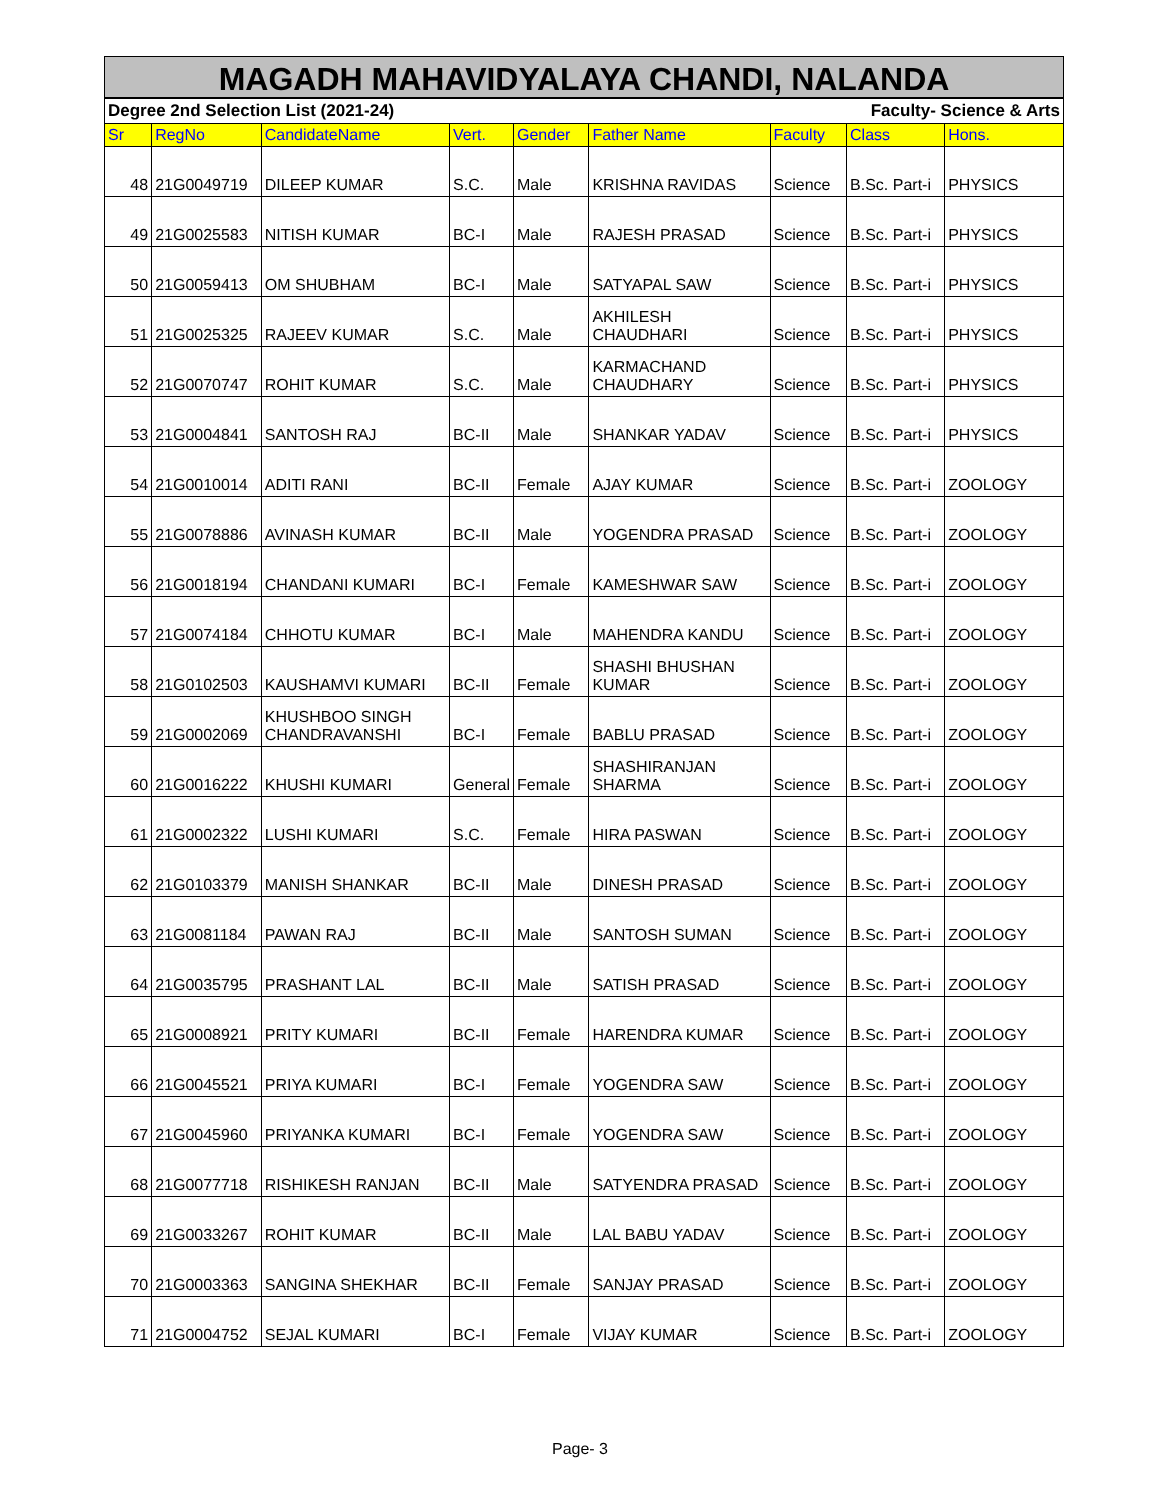MAGADH MAHAVIDYALAYA CHANDI, NALANDA
| Degree 2nd Selection List (2021-24) | | | | | Faculty- Science & Arts | | | |
| Sr | RegNo | CandidateName | Vert. | Gender | Father Name | Faculty | Class | Hons. |
| 48 | 21G0049719 | DILEEP KUMAR | S.C. | Male | KRISHNA RAVIDAS | Science | B.Sc. Part-i | PHYSICS |
| 49 | 21G0025583 | NITISH KUMAR | BC-I | Male | RAJESH PRASAD | Science | B.Sc. Part-i | PHYSICS |
| 50 | 21G0059413 | OM SHUBHAM | BC-I | Male | SATYAPAL SAW | Science | B.Sc. Part-i | PHYSICS |
| 51 | 21G0025325 | RAJEEV KUMAR | S.C. | Male | AKHILESH CHAUDHARI | Science | B.Sc. Part-i | PHYSICS |
| 52 | 21G0070747 | ROHIT KUMAR | S.C. | Male | KARMACHAND CHAUDHARY | Science | B.Sc. Part-i | PHYSICS |
| 53 | 21G0004841 | SANTOSH RAJ | BC-II | Male | SHANKAR YADAV | Science | B.Sc. Part-i | PHYSICS |
| 54 | 21G0010014 | ADITI RANI | BC-II | Female | AJAY KUMAR | Science | B.Sc. Part-i | ZOOLOGY |
| 55 | 21G0078886 | AVINASH KUMAR | BC-II | Male | YOGENDRA PRASAD | Science | B.Sc. Part-i | ZOOLOGY |
| 56 | 21G0018194 | CHANDANI KUMARI | BC-I | Female | KAMESHWAR SAW | Science | B.Sc. Part-i | ZOOLOGY |
| 57 | 21G0074184 | CHHOTU KUMAR | BC-I | Male | MAHENDRA KANDU | Science | B.Sc. Part-i | ZOOLOGY |
| 58 | 21G0102503 | KAUSHAMVI KUMARI | BC-II | Female | SHASHI BHUSHAN KUMAR | Science | B.Sc. Part-i | ZOOLOGY |
| 59 | 21G0002069 | KHUSHBOO SINGH CHANDRAVANSHI | BC-I | Female | BABLU PRASAD | Science | B.Sc. Part-i | ZOOLOGY |
| 60 | 21G0016222 | KHUSHI KUMARI | General | Female | SHASHIRANJAN SHARMA | Science | B.Sc. Part-i | ZOOLOGY |
| 61 | 21G0002322 | LUSHI KUMARI | S.C. | Female | HIRA PASWAN | Science | B.Sc. Part-i | ZOOLOGY |
| 62 | 21G0103379 | MANISH SHANKAR | BC-II | Male | DINESH PRASAD | Science | B.Sc. Part-i | ZOOLOGY |
| 63 | 21G0081184 | PAWAN RAJ | BC-II | Male | SANTOSH SUMAN | Science | B.Sc. Part-i | ZOOLOGY |
| 64 | 21G0035795 | PRASHANT LAL | BC-II | Male | SATISH PRASAD | Science | B.Sc. Part-i | ZOOLOGY |
| 65 | 21G0008921 | PRITY KUMARI | BC-II | Female | HARENDRA KUMAR | Science | B.Sc. Part-i | ZOOLOGY |
| 66 | 21G0045521 | PRIYA KUMARI | BC-I | Female | YOGENDRA SAW | Science | B.Sc. Part-i | ZOOLOGY |
| 67 | 21G0045960 | PRIYANKA KUMARI | BC-I | Female | YOGENDRA SAW | Science | B.Sc. Part-i | ZOOLOGY |
| 68 | 21G0077718 | RISHIKESH RANJAN | BC-II | Male | SATYENDRA PRASAD | Science | B.Sc. Part-i | ZOOLOGY |
| 69 | 21G0033267 | ROHIT KUMAR | BC-II | Male | LAL BABU YADAV | Science | B.Sc. Part-i | ZOOLOGY |
| 70 | 21G0003363 | SANGINA SHEKHAR | BC-II | Female | SANJAY PRASAD | Science | B.Sc. Part-i | ZOOLOGY |
| 71 | 21G0004752 | SEJAL KUMARI | BC-I | Female | VIJAY KUMAR | Science | B.Sc. Part-i | ZOOLOGY |
Page- 3